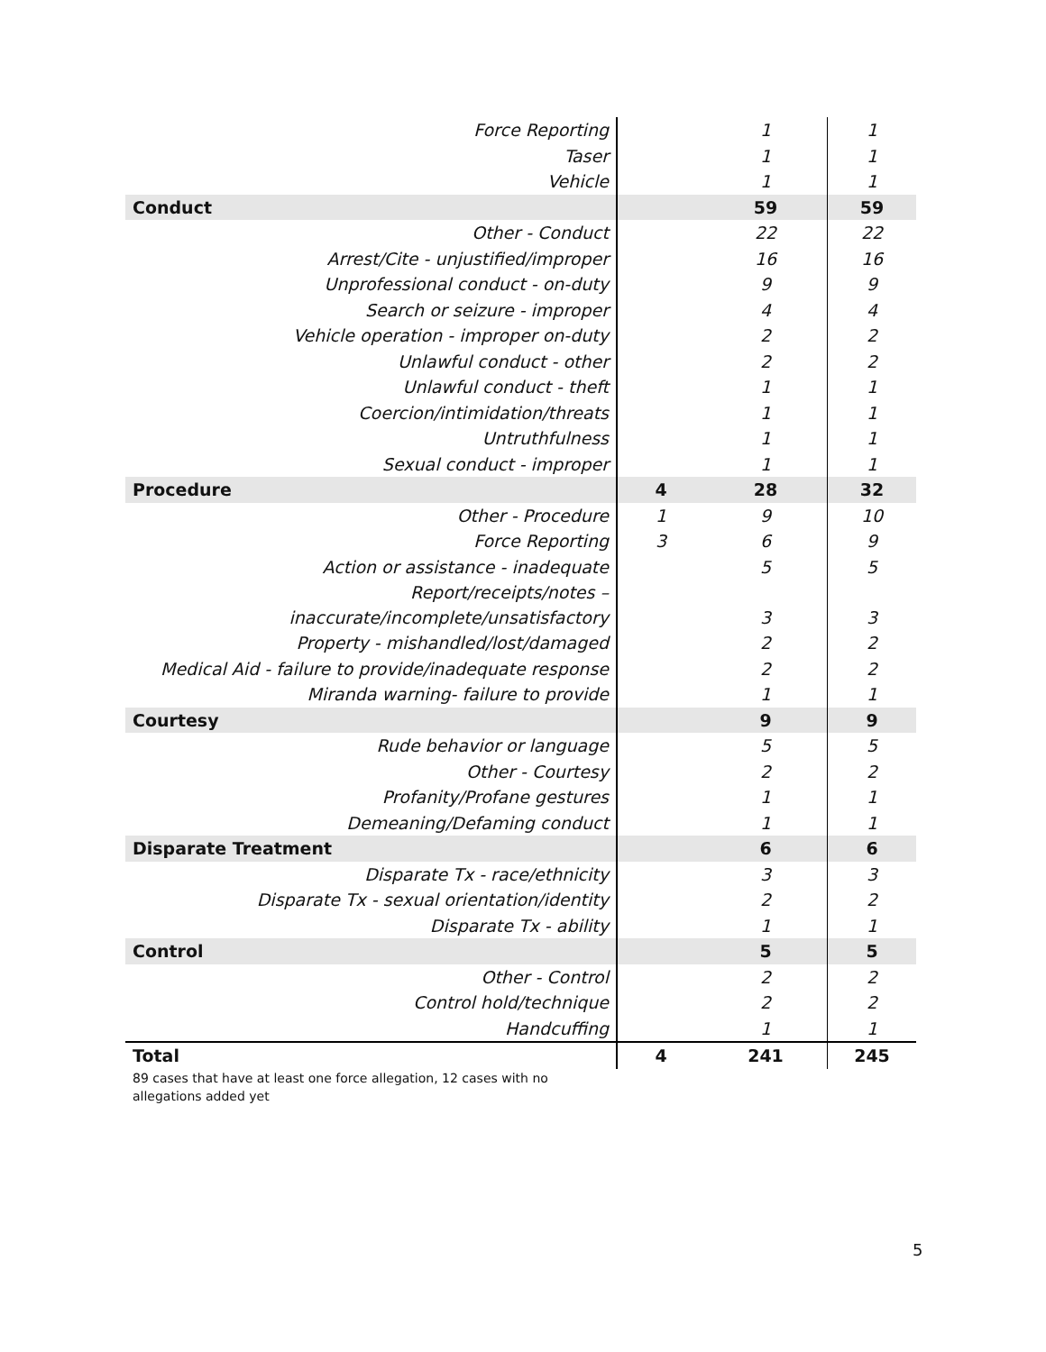| Force Reporting | | 1 | 1 |
| Taser | | 1 | 1 |
| Vehicle | | 1 | 1 |
| Conduct | | 59 | 59 |
| Other - Conduct | | 22 | 22 |
| Arrest/Cite - unjustified/improper | | 16 | 16 |
| Unprofessional conduct - on-duty | | 9 | 9 |
| Search or seizure - improper | | 4 | 4 |
| Vehicle operation - improper on-duty | | 2 | 2 |
| Unlawful conduct - other | | 2 | 2 |
| Unlawful conduct - theft | | 1 | 1 |
| Coercion/intimidation/threats | | 1 | 1 |
| Untruthfulness | | 1 | 1 |
| Sexual conduct - improper | | 1 | 1 |
| Procedure | 4 | 28 | 32 |
| Other - Procedure | 1 | 9 | 10 |
| Force Reporting | 3 | 6 | 9 |
| Action or assistance - inadequate | | 5 | 5 |
| Report/receipts/notes – inaccurate/incomplete/unsatisfactory | | 3 | 3 |
| Property - mishandled/lost/damaged | | 2 | 2 |
| Medical Aid - failure to provide/inadequate response | | 2 | 2 |
| Miranda warning- failure to provide | | 1 | 1 |
| Courtesy | | 9 | 9 |
| Rude behavior or language | | 5 | 5 |
| Other - Courtesy | | 2 | 2 |
| Profanity/Profane gestures | | 1 | 1 |
| Demeaning/Defaming conduct | | 1 | 1 |
| Disparate Treatment | | 6 | 6 |
| Disparate Tx - race/ethnicity | | 3 | 3 |
| Disparate Tx - sexual orientation/identity | | 2 | 2 |
| Disparate Tx - ability | | 1 | 1 |
| Control | | 5 | 5 |
| Other - Control | | 2 | 2 |
| Control hold/technique | | 2 | 2 |
| Handcuffing | | 1 | 1 |
| Total | 4 | 241 | 245 |
89 cases that have at least one force allegation, 12 cases with no allegations added yet
5